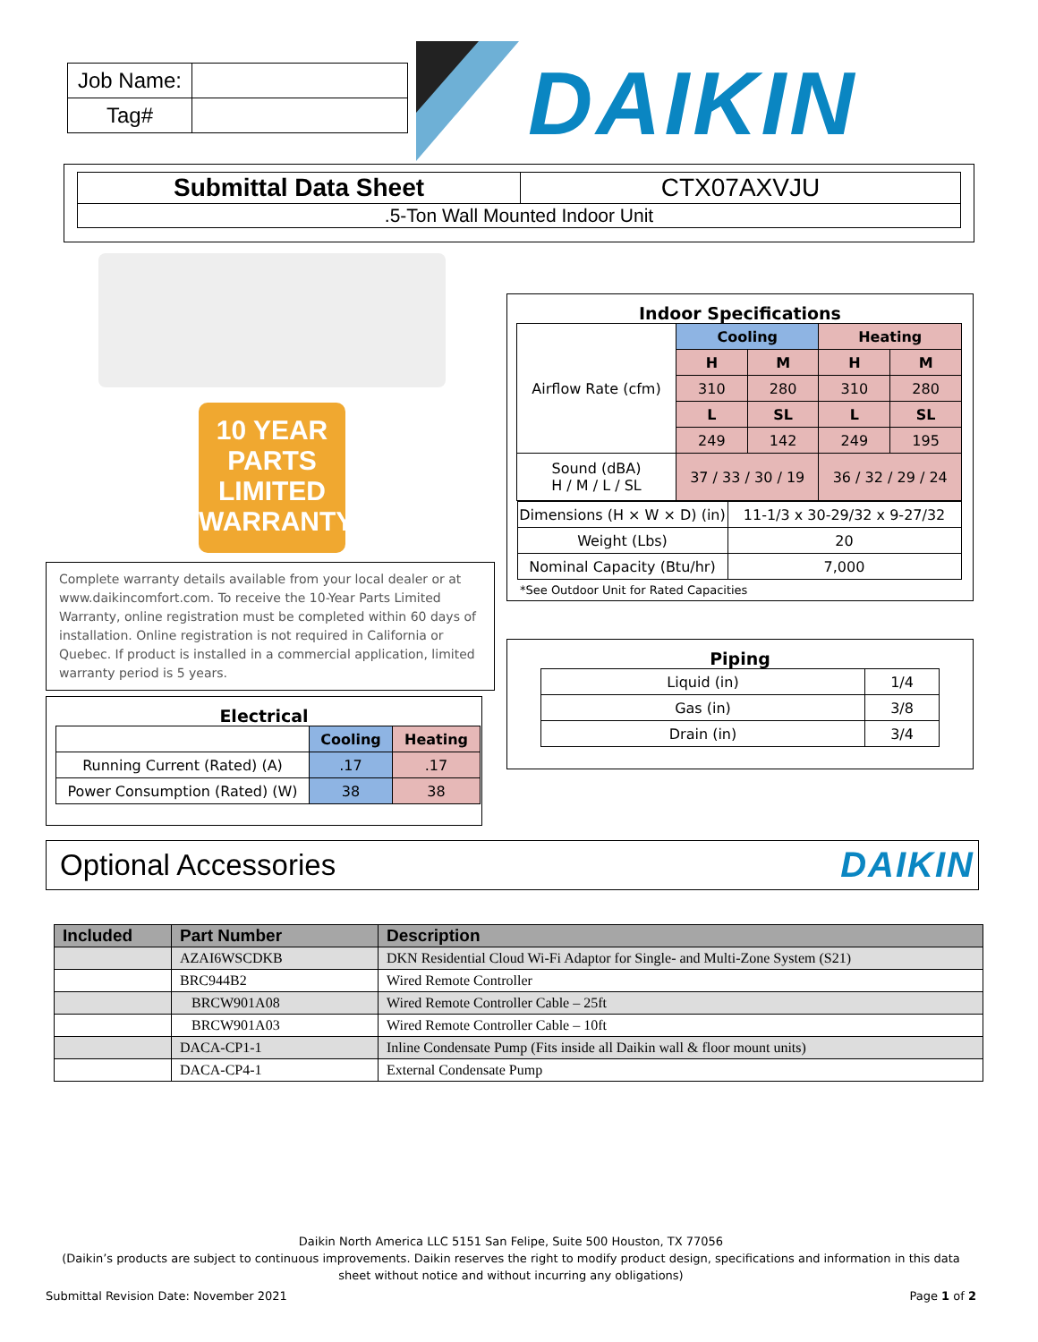| Job Name: | |
| Tag# | |
DAIKIN
| Submittal Data Sheet | CTX07AXVJU |
| .5-Ton Wall Mounted Indoor Unit | |
10 YEAR
PARTS
LIMITED
WARRANTY
Complete warranty details available from your local dealer or at www.daikincomfort.com. To receive the 10-Year Parts Limited Warranty, online registration must be completed within 60 days of installation. Online registration is not required in California or Quebec. If product is installed in a commercial application, limited warranty period is 5 years.
Electrical
| | Cooling | Heating |
| Running Current (Rated) (A) | .17 | .17 |
| Power Consumption (Rated) (W) | 38 | 38 |
Indoor Specifications
| Airflow Rate (cfm) | Cooling | | Heating | |
| | H | M | H | M |
| | 310 | 280 | 310 | 280 |
| | L | SL | L | SL |
| | 249 | 142 | 249 | 195 |
| Sound (dBA) H / M / L / SL | 37 / 33 / 30 / 19 | | 36 / 32 / 29 / 24 | |
| / Dimensions (H × W × D) (in) / 11-1/3 x 30-29/32 x 9-27/32 / / Weight (Lbs) / 20 / / Nominal Capacity (Btu/hr) / 7,000 / | | | | |
*See Outdoor Unit for Rated Capacities
Piping
| Liquid (in) | 1/4 |
| Gas (in) | 3/8 |
| Drain (in) | 3/4 |
Optional Accessories
DAIKIN
| Included | Part Number | Description |
| --- | --- | --- |
| | AZAI6WSCDKB | DKN Residential Cloud Wi-Fi Adaptor for Single- and Multi-Zone System (S21) |
| | BRC944B2 | Wired Remote Controller |
| | BRCW901A08 | Wired Remote Controller Cable – 25ft |
| | BRCW901A03 | Wired Remote Controller Cable – 10ft |
| | DACA-CP1-1 | Inline Condensate Pump (Fits inside all Daikin wall & floor mount units) |
| | DACA-CP4-1 | External Condensate Pump |
Daikin North America LLC 5151 San Felipe, Suite 500 Houston, TX 77056
(Daikin’s products are subject to continuous improvements. Daikin reserves the right to modify product design, specifications and information in this data sheet without notice and without incurring any obligations)
Submittal Revision Date: November 2021 Page 1 of 2